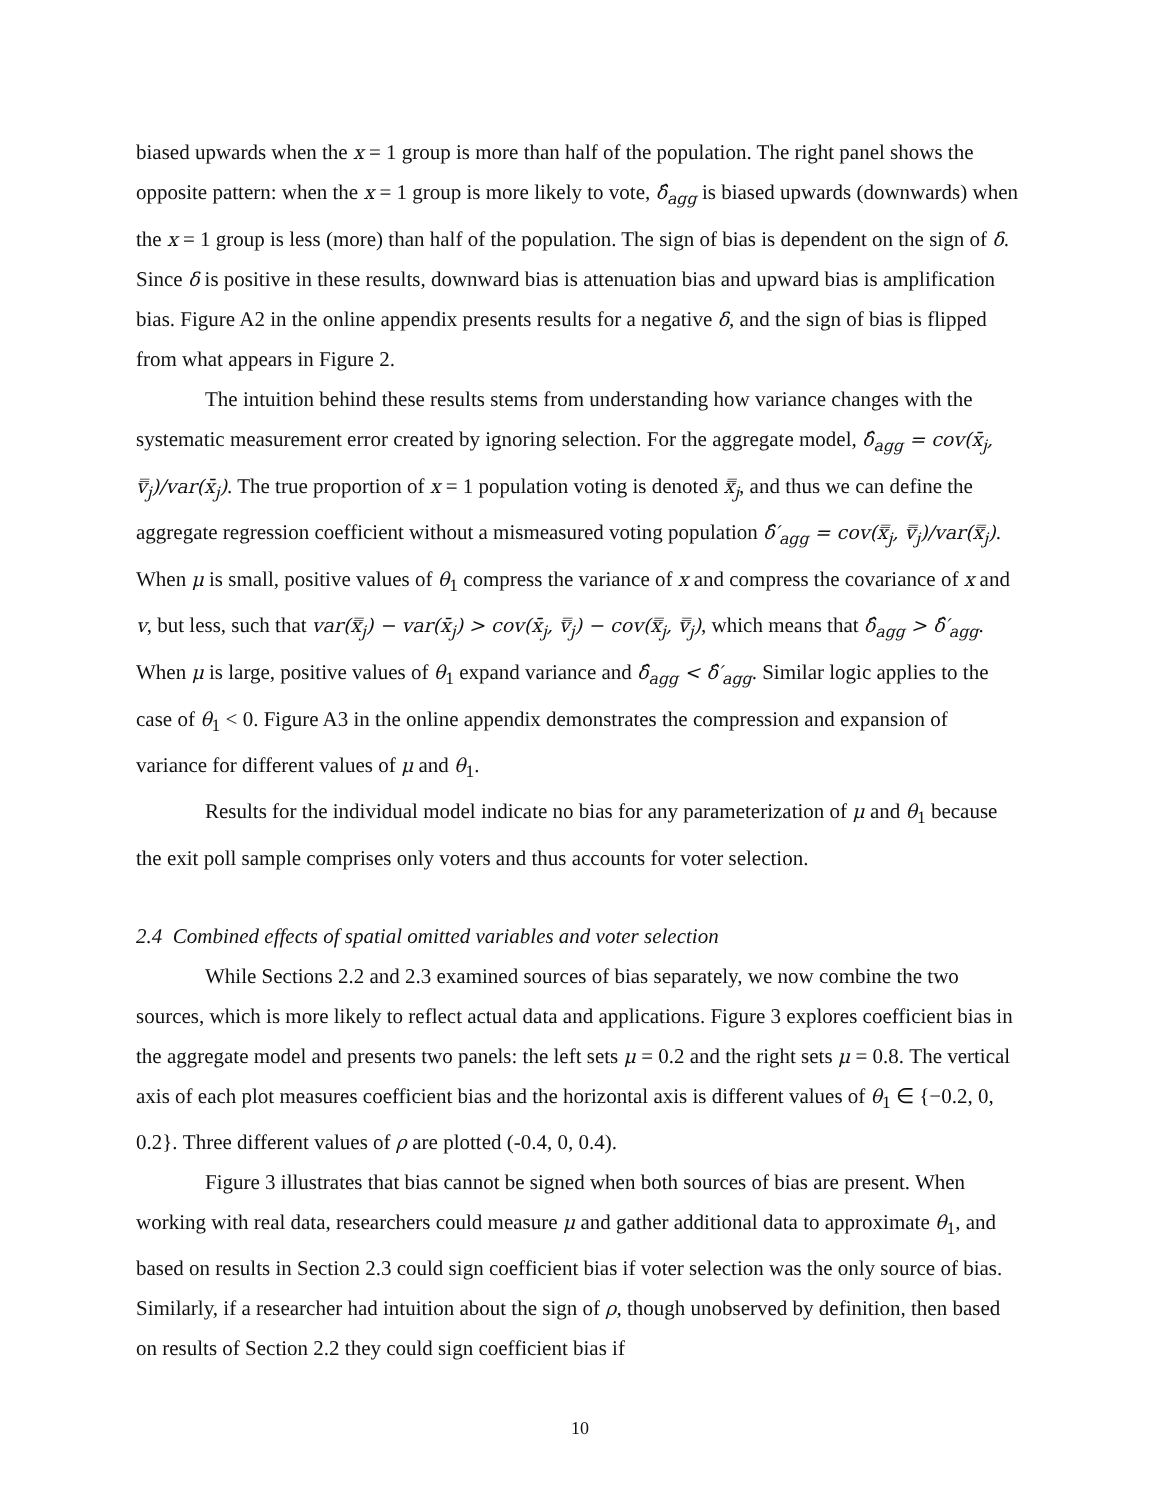biased upwards when the x = 1 group is more than half of the population. The right panel shows the opposite pattern: when the x = 1 group is more likely to vote, δ̂<sub>agg</sub> is biased upwards (downwards) when the x = 1 group is less (more) than half of the population. The sign of bias is dependent on the sign of δ. Since δ is positive in these results, downward bias is attenuation bias and upward bias is amplification bias. Figure A2 in the online appendix presents results for a negative δ, and the sign of bias is flipped from what appears in Figure 2.
The intuition behind these results stems from understanding how variance changes with the systematic measurement error created by ignoring selection. For the aggregate model, δ̂<sub>agg</sub> = cov(x̄<sub>j</sub>, v̿<sub>j</sub>)/var(x̄<sub>j</sub>). The true proportion of x = 1 population voting is denoted x̿<sub>j</sub>, and thus we can define the aggregate regression coefficient without a mismeasured voting population δ̂′<sub>agg</sub> = cov(x̿<sub>j</sub>, v̿<sub>j</sub>)/var(x̿<sub>j</sub>). When μ is small, positive values of θ<sub>1</sub> compress the variance of x and compress the covariance of x and v, but less, such that var(x̿<sub>j</sub>) − var(x̄<sub>j</sub>) > cov(x̄<sub>j</sub>, v̿<sub>j</sub>) − cov(x̿<sub>j</sub>, v̿<sub>j</sub>), which means that δ̂<sub>agg</sub> > δ̂′<sub>agg</sub>. When μ is large, positive values of θ<sub>1</sub> expand variance and δ̂<sub>agg</sub> < δ̂′<sub>agg</sub>. Similar logic applies to the case of θ<sub>1</sub> < 0. Figure A3 in the online appendix demonstrates the compression and expansion of variance for different values of μ and θ<sub>1</sub>.
Results for the individual model indicate no bias for any parameterization of μ and θ<sub>1</sub> because the exit poll sample comprises only voters and thus accounts for voter selection.
2.4 Combined effects of spatial omitted variables and voter selection
While Sections 2.2 and 2.3 examined sources of bias separately, we now combine the two sources, which is more likely to reflect actual data and applications. Figure 3 explores coefficient bias in the aggregate model and presents two panels: the left sets μ = 0.2 and the right sets μ = 0.8. The vertical axis of each plot measures coefficient bias and the horizontal axis is different values of θ<sub>1</sub> ∈ {−0.2, 0, 0.2}. Three different values of ρ are plotted (-0.4, 0, 0.4).
Figure 3 illustrates that bias cannot be signed when both sources of bias are present. When working with real data, researchers could measure μ and gather additional data to approximate θ<sub>1</sub>, and based on results in Section 2.3 could sign coefficient bias if voter selection was the only source of bias. Similarly, if a researcher had intuition about the sign of ρ, though unobserved by definition, then based on results of Section 2.2 they could sign coefficient bias if
10